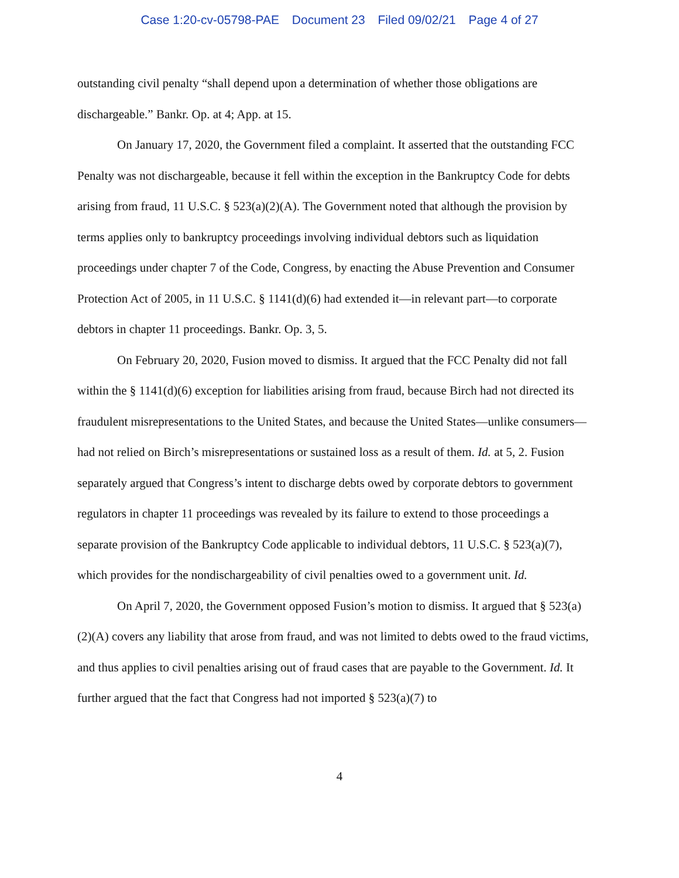Case 1:20-cv-05798-PAE Document 23 Filed 09/02/21 Page 4 of 27
outstanding civil penalty “shall depend upon a determination of whether those obligations are dischargeable.” Bankr. Op. at 4; App. at 15.
On January 17, 2020, the Government filed a complaint. It asserted that the outstanding FCC Penalty was not dischargeable, because it fell within the exception in the Bankruptcy Code for debts arising from fraud, 11 U.S.C. § 523(a)(2)(A). The Government noted that although the provision by terms applies only to bankruptcy proceedings involving individual debtors such as liquidation proceedings under chapter 7 of the Code, Congress, by enacting the Abuse Prevention and Consumer Protection Act of 2005, in 11 U.S.C. § 1141(d)(6) had extended it—in relevant part—to corporate debtors in chapter 11 proceedings. Bankr. Op. 3, 5.
On February 20, 2020, Fusion moved to dismiss. It argued that the FCC Penalty did not fall within the § 1141(d)(6) exception for liabilities arising from fraud, because Birch had not directed its fraudulent misrepresentations to the United States, and because the United States—unlike consumers—had not relied on Birch’s misrepresentations or sustained loss as a result of them. Id. at 5, 2. Fusion separately argued that Congress’s intent to discharge debts owed by corporate debtors to government regulators in chapter 11 proceedings was revealed by its failure to extend to those proceedings a separate provision of the Bankruptcy Code applicable to individual debtors, 11 U.S.C. § 523(a)(7), which provides for the nondischargeability of civil penalties owed to a government unit. Id.
On April 7, 2020, the Government opposed Fusion’s motion to dismiss. It argued that § 523(a)(2)(A) covers any liability that arose from fraud, and was not limited to debts owed to the fraud victims, and thus applies to civil penalties arising out of fraud cases that are payable to the Government. Id. It further argued that the fact that Congress had not imported § 523(a)(7) to
4